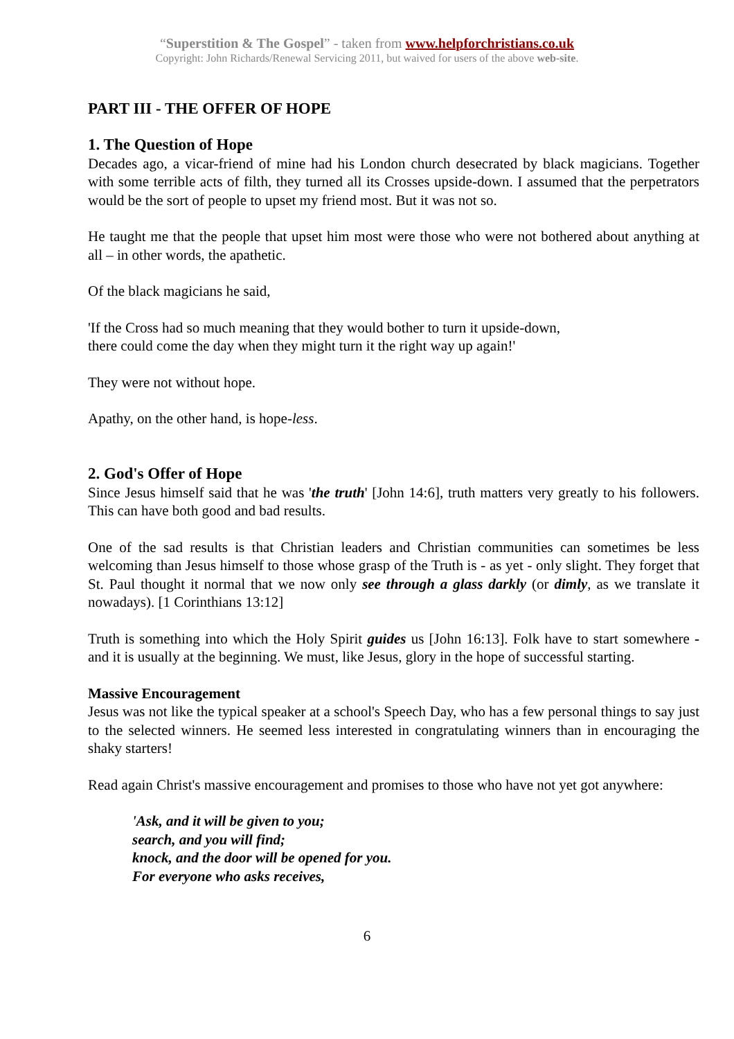“Superstition & The Gospel” - taken from www.helpforchristians.co.uk
Copyright: John Richards/Renewal Servicing 2011, but waived for users of the above web-site.
PART III - THE OFFER OF HOPE
1. The Question of Hope
Decades ago, a vicar-friend of mine had his London church desecrated by black magicians. Together with some terrible acts of filth, they turned all its Crosses upside-down. I assumed that the perpetrators would be the sort of people to upset my friend most. But it was not so.
He taught me that the people that upset him most were those who were not bothered about anything at all – in other words, the apathetic.
Of the black magicians he said,
'If the Cross had so much meaning that they would bother to turn it upside-down,
there could come the day when they might turn it the right way up again!'
They were not without hope.
Apathy, on the other hand, is hope-less.
2. God's Offer of Hope
Since Jesus himself said that he was 'the truth' [John 14:6], truth matters very greatly to his followers. This can have both good and bad results.
One of the sad results is that Christian leaders and Christian communities can sometimes be less welcoming than Jesus himself to those whose grasp of the Truth is - as yet - only slight. They forget that St. Paul thought it normal that we now only see through a glass darkly (or dimly, as we translate it nowadays). [1 Corinthians 13:12]
Truth is something into which the Holy Spirit guides us [John 16:13]. Folk have to start somewhere - and it is usually at the beginning. We must, like Jesus, glory in the hope of successful starting.
Massive Encouragement
Jesus was not like the typical speaker at a school's Speech Day, who has a few personal things to say just to the selected winners. He seemed less interested in congratulating winners than in encouraging the shaky starters!
Read again Christ's massive encouragement and promises to those who have not yet got anywhere:
'Ask, and it will be given to you;
search, and you will find;
knock, and the door will be opened for you.
For everyone who asks receives,
6